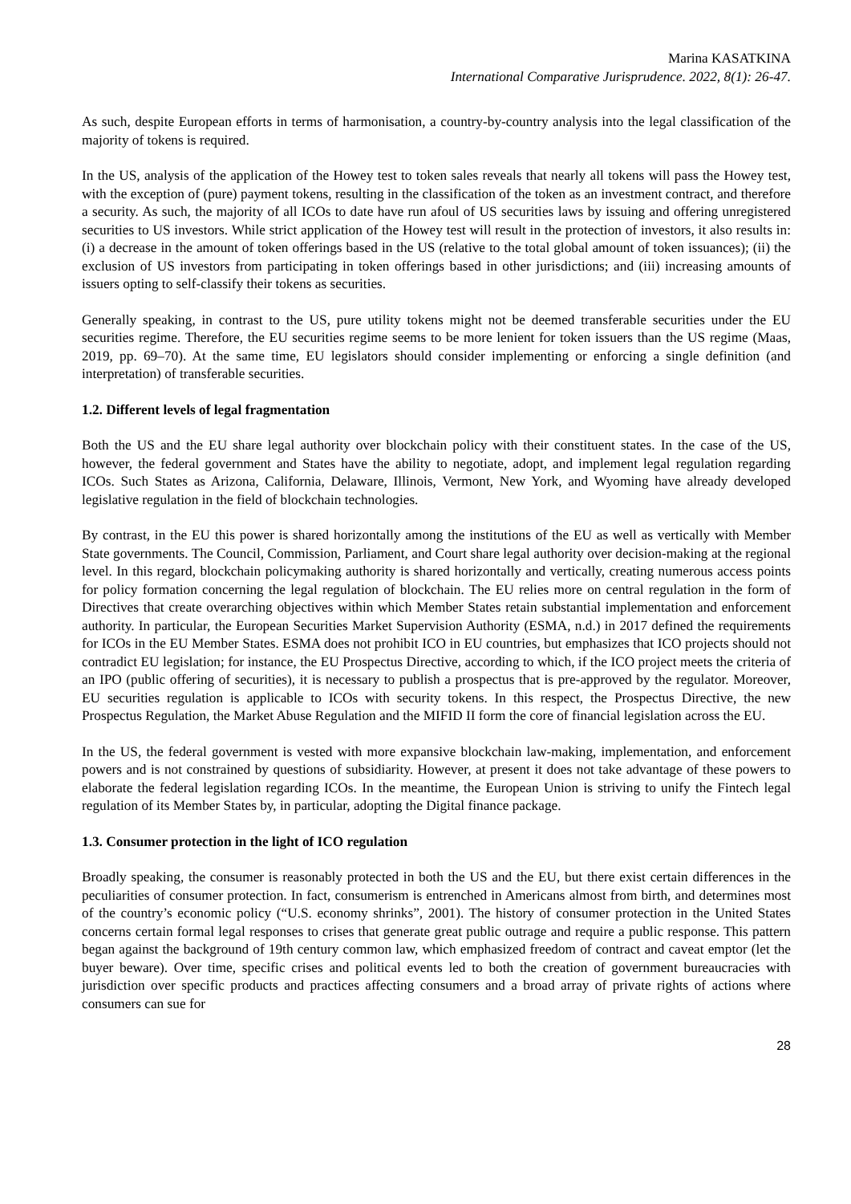Marina KASATKINA
International Comparative Jurisprudence. 2022, 8(1): 26-47.
As such, despite European efforts in terms of harmonisation, a country-by-country analysis into the legal classification of the majority of tokens is required.
In the US, analysis of the application of the Howey test to token sales reveals that nearly all tokens will pass the Howey test, with the exception of (pure) payment tokens, resulting in the classification of the token as an investment contract, and therefore a security. As such, the majority of all ICOs to date have run afoul of US securities laws by issuing and offering unregistered securities to US investors. While strict application of the Howey test will result in the protection of investors, it also results in: (i) a decrease in the amount of token offerings based in the US (relative to the total global amount of token issuances); (ii) the exclusion of US investors from participating in token offerings based in other jurisdictions; and (iii) increasing amounts of issuers opting to self-classify their tokens as securities.
Generally speaking, in contrast to the US, pure utility tokens might not be deemed transferable securities under the EU securities regime. Therefore, the EU securities regime seems to be more lenient for token issuers than the US regime (Maas, 2019, pp. 69–70). At the same time, EU legislators should consider implementing or enforcing a single definition (and interpretation) of transferable securities.
1.2. Different levels of legal fragmentation
Both the US and the EU share legal authority over blockchain policy with their constituent states. In the case of the US, however, the federal government and States have the ability to negotiate, adopt, and implement legal regulation regarding ICOs. Such States as Arizona, California, Delaware, Illinois, Vermont, New York, and Wyoming have already developed legislative regulation in the field of blockchain technologies.
By contrast, in the EU this power is shared horizontally among the institutions of the EU as well as vertically with Member State governments. The Council, Commission, Parliament, and Court share legal authority over decision-making at the regional level. In this regard, blockchain policymaking authority is shared horizontally and vertically, creating numerous access points for policy formation concerning the legal regulation of blockchain. The EU relies more on central regulation in the form of Directives that create overarching objectives within which Member States retain substantial implementation and enforcement authority. In particular, the European Securities Market Supervision Authority (ESMA, n.d.) in 2017 defined the requirements for ICOs in the EU Member States. ESMA does not prohibit ICO in EU countries, but emphasizes that ICO projects should not contradict EU legislation; for instance, the EU Prospectus Directive, according to which, if the ICO project meets the criteria of an IPO (public offering of securities), it is necessary to publish a prospectus that is pre-approved by the regulator. Moreover, EU securities regulation is applicable to ICOs with security tokens. In this respect, the Prospectus Directive, the new Prospectus Regulation, the Market Abuse Regulation and the MIFID II form the core of financial legislation across the EU.
In the US, the federal government is vested with more expansive blockchain law-making, implementation, and enforcement powers and is not constrained by questions of subsidiarity. However, at present it does not take advantage of these powers to elaborate the federal legislation regarding ICOs. In the meantime, the European Union is striving to unify the Fintech legal regulation of its Member States by, in particular, adopting the Digital finance package.
1.3. Consumer protection in the light of ICO regulation
Broadly speaking, the consumer is reasonably protected in both the US and the EU, but there exist certain differences in the peculiarities of consumer protection. In fact, consumerism is entrenched in Americans almost from birth, and determines most of the country’s economic policy (“U.S. economy shrinks”, 2001). The history of consumer protection in the United States concerns certain formal legal responses to crises that generate great public outrage and require a public response. This pattern began against the background of 19th century common law, which emphasized freedom of contract and caveat emptor (let the buyer beware). Over time, specific crises and political events led to both the creation of government bureaucracies with jurisdiction over specific products and practices affecting consumers and a broad array of private rights of actions where consumers can sue for
28